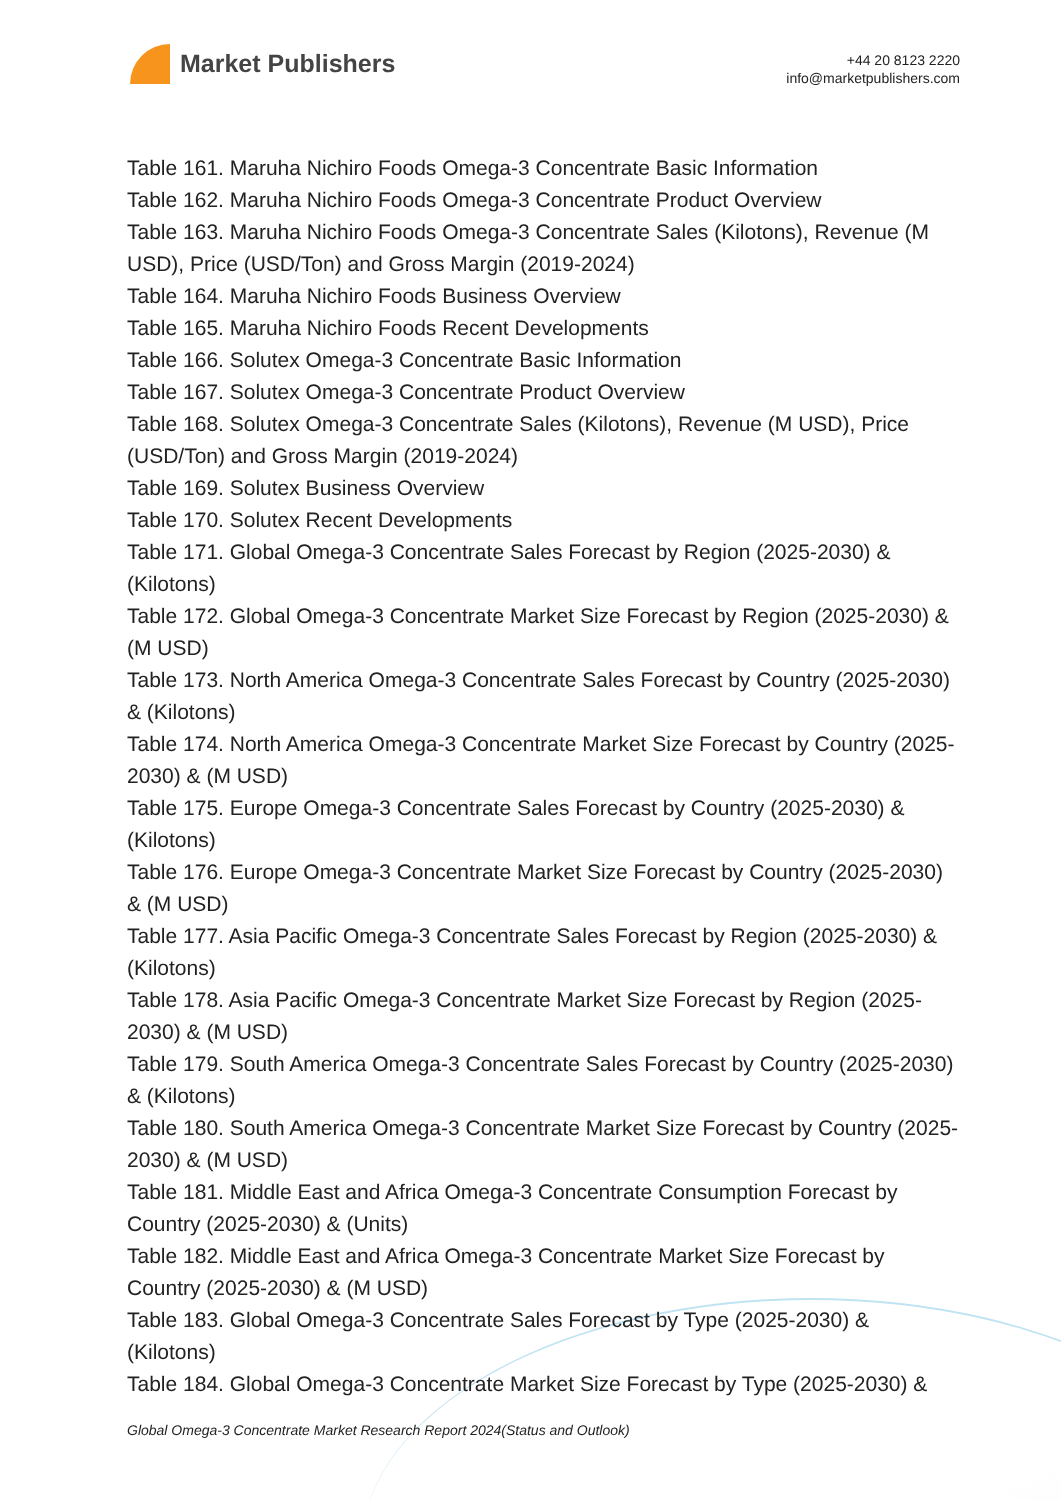Market Publishers
+44 20 8123 2220
info@marketpublishers.com
Table 161. Maruha Nichiro Foods Omega-3 Concentrate Basic Information
Table 162. Maruha Nichiro Foods Omega-3 Concentrate Product Overview
Table 163. Maruha Nichiro Foods Omega-3 Concentrate Sales (Kilotons), Revenue (M USD), Price (USD/Ton) and Gross Margin (2019-2024)
Table 164. Maruha Nichiro Foods Business Overview
Table 165. Maruha Nichiro Foods Recent Developments
Table 166. Solutex Omega-3 Concentrate Basic Information
Table 167. Solutex Omega-3 Concentrate Product Overview
Table 168. Solutex Omega-3 Concentrate Sales (Kilotons), Revenue (M USD), Price (USD/Ton) and Gross Margin (2019-2024)
Table 169. Solutex Business Overview
Table 170. Solutex Recent Developments
Table 171. Global Omega-3 Concentrate Sales Forecast by Region (2025-2030) & (Kilotons)
Table 172. Global Omega-3 Concentrate Market Size Forecast by Region (2025-2030) & (M USD)
Table 173. North America Omega-3 Concentrate Sales Forecast by Country (2025-2030) & (Kilotons)
Table 174. North America Omega-3 Concentrate Market Size Forecast by Country (2025-2030) & (M USD)
Table 175. Europe Omega-3 Concentrate Sales Forecast by Country (2025-2030) & (Kilotons)
Table 176. Europe Omega-3 Concentrate Market Size Forecast by Country (2025-2030) & (M USD)
Table 177. Asia Pacific Omega-3 Concentrate Sales Forecast by Region (2025-2030) & (Kilotons)
Table 178. Asia Pacific Omega-3 Concentrate Market Size Forecast by Region (2025-2030) & (M USD)
Table 179. South America Omega-3 Concentrate Sales Forecast by Country (2025-2030) & (Kilotons)
Table 180. South America Omega-3 Concentrate Market Size Forecast by Country (2025-2030) & (M USD)
Table 181. Middle East and Africa Omega-3 Concentrate Consumption Forecast by Country (2025-2030) & (Units)
Table 182. Middle East and Africa Omega-3 Concentrate Market Size Forecast by Country (2025-2030) & (M USD)
Table 183. Global Omega-3 Concentrate Sales Forecast by Type (2025-2030) & (Kilotons)
Table 184. Global Omega-3 Concentrate Market Size Forecast by Type (2025-2030) &
Global Omega-3 Concentrate Market Research Report 2024(Status and Outlook)